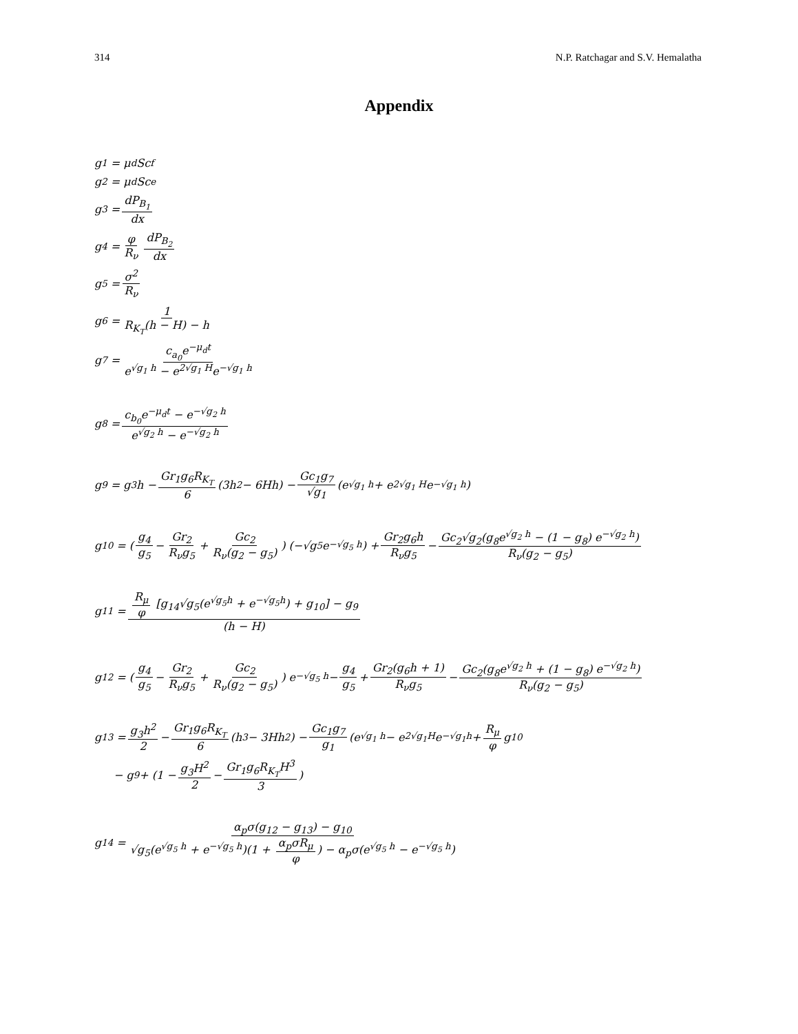314 N.P. Ratchagar and S.V. Hemalatha
Appendix
g<sub>1</sub> = μ<sub>d</sub>Sc<sub>f</sub>
g<sub>2</sub> = μ<sub>d</sub>Sc<sub>e</sub>
g<sub>3</sub> = dP<sub>B<sub>1</sub></sub> dx
g<sub>4</sub> = φ R<sub>ν</sub> dP<sub>B<sub>2</sub></sub> dx
g<sub>5</sub> = σ<sup>2</sup> R<sub>ν</sub>
g<sub>6</sub> = 1 R<sub>K<sub>T</sub></sub>(h − H) − h
g<sub>7</sub> = c<sub>a<sub>0</sub></sub>e<sup>−μ<sub>d</sub>t</sup> e<sup>√g<sub>1</sub> h</sup> − e<sup>2√g<sub>1</sub> H</sup>e<sup>−√g<sub>1</sub> h</sup>
g<sub>8</sub> = c<sub>b<sub>0</sub></sub>e<sup>−μ<sub>d</sub>t</sup> − e<sup>−√g<sub>2</sub> h</sup> e<sup>√g<sub>2</sub> h</sup> − e<sup>−√g<sub>2</sub> h</sup>
g<sub>9</sub> = g<sub>3</sub>h − Gr<sub>1</sub>g<sub>6</sub>R<sub>K<sub>T</sub></sub> 6 (3h<sup>2</sup> − 6Hh) − Gc<sub>1</sub>g<sub>7</sub> √g<sub>1</sub> (e<sup>√g<sub>1</sub> h</sup> + e<sup>2√g<sub>1</sub> H</sup>e<sup>−√g<sub>1</sub> h</sup>)
g<sub>10</sub> = (g<sub>4</sub> g<sub>5</sub> − Gr<sub>2</sub> R<sub>ν</sub>g<sub>5</sub> + Gc<sub>2</sub> R<sub>ν</sub>(g<sub>2</sub> − g<sub>5</sub>)) (−√g<sub>5</sub>e<sup>−√g<sub>5</sub> h</sup>) + Gr<sub>2</sub>g<sub>6</sub>h R<sub>ν</sub>g<sub>5</sub> − Gc<sub>2</sub>√g<sub>2</sub>(g<sub>8</sub>e<sup>√g<sub>2</sub> h</sup> − (1 − g<sub>8</sub>) e<sup>−√g<sub>2</sub> h</sup>) R<sub>ν</sub>(g<sub>2</sub> − g<sub>5</sub>)
g<sub>11</sub> = R<sub>μ</sub> φ [g<sub>14</sub>√g<sub>5</sub>(e<sup>√g<sub>5</sub>h</sup> + e<sup>−√g<sub>5</sub>h</sup>) + g<sub>10</sub>] − g<sub>9</sub> (h − H)
g<sub>12</sub> = (g<sub>4</sub> g<sub>5</sub> − Gr<sub>2</sub> R<sub>ν</sub>g<sub>5</sub> + Gc<sub>2</sub> R<sub>ν</sub>(g<sub>2</sub> − g<sub>5</sub>)) e<sup>−√g<sub>5</sub> h</sup> − g<sub>4</sub> g<sub>5</sub> + Gr<sub>2</sub>(g<sub>6</sub>h + 1) R<sub>ν</sub>g<sub>5</sub> − Gc<sub>2</sub>(g<sub>8</sub>e<sup>√g<sub>2</sub> h</sup> + (1 − g<sub>8</sub>) e<sup>−√g<sub>2</sub> h</sup>) R<sub>ν</sub>(g<sub>2</sub> − g<sub>5</sub>)
g<sub>13</sub> = g<sub>3</sub>h<sup>2</sup> 2 − Gr<sub>1</sub>g<sub>6</sub>R<sub>K<sub>T</sub></sub> 6 (h<sup>3</sup> − 3Hh<sup>2</sup>) − Gc<sub>1</sub>g<sub>7</sub> g<sub>1</sub> (e<sup>√g<sub>1</sub> h</sup> − e<sup>2√g<sub>1</sub>H</sup>e<sup>−√g<sub>1</sub>h</sup> + R<sub>μ</sub> φ g<sub>10</sub>
− g<sub>9</sub> + (1 − g<sub>3</sub>H<sup>2</sup> 2 − Gr<sub>1</sub>g<sub>6</sub>R<sub>K<sub>T</sub></sub>H<sup>3</sup> 3)
g<sub>14</sub> = α<sub>p</sub>σ(g<sub>12</sub> − g<sub>13</sub>) − g<sub>10</sub> √g<sub>5</sub>(e<sup>√g<sub>5</sub> h</sup> + e<sup>−√g<sub>5</sub> h</sup>)(1 + α<sub>p</sub>σR<sub>μ</sub> φ) − α<sub>p</sub>σ(e<sup>√g<sub>5</sub> h</sup> − e<sup>−√g<sub>5</sub> h</sup>)